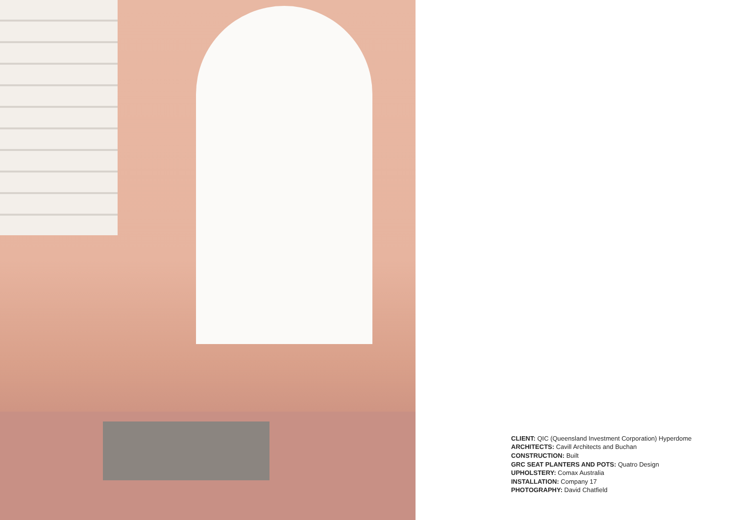CLIENT: QIC (Queensland Investment Corporation) Hyperdome
ARCHITECTS: Cavill Architects and Buchan
CONSTRUCTION: Built
GRC SEAT PLANTERS AND POTS: Quatro Design
UPHOLSTERY: Comax Australia
INSTALLATION: Company 17
PHOTOGRAPHY: David Chatfield